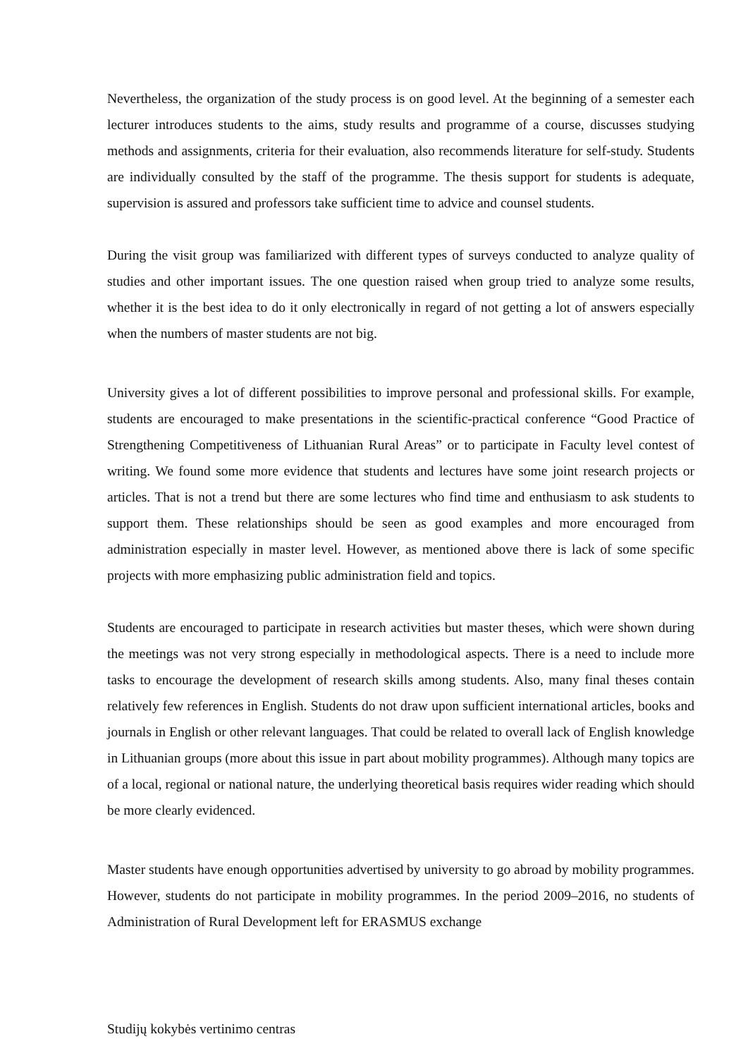Nevertheless, the organization of the study process is on good level. At the beginning of a semester each lecturer introduces students to the aims, study results and programme of a course, discusses studying methods and assignments, criteria for their evaluation, also recommends literature for self-study. Students are individually consulted by the staff of the programme. The thesis support for students is adequate, supervision is assured and professors take sufficient time to advice and counsel students.
During the visit group was familiarized with different types of surveys conducted to analyze quality of studies and other important issues. The one question raised when group tried to analyze some results, whether it is the best idea to do it only electronically in regard of not getting a lot of answers especially when the numbers of master students are not big.
University gives a lot of different possibilities to improve personal and professional skills. For example, students are encouraged to make presentations in the scientific-practical conference “Good Practice of Strengthening Competitiveness of Lithuanian Rural Areas” or to participate in Faculty level contest of writing. We found some more evidence that students and lectures have some joint research projects or articles. That is not a trend but there are some lectures who find time and enthusiasm to ask students to support them. These relationships should be seen as good examples and more encouraged from administration especially in master level. However, as mentioned above there is lack of some specific projects with more emphasizing public administration field and topics.
Students are encouraged to participate in research activities but master theses, which were shown during the meetings was not very strong especially in methodological aspects. There is a need to include more tasks to encourage the development of research skills among students. Also, many final theses contain relatively few references in English. Students do not draw upon sufficient international articles, books and journals in English or other relevant languages. That could be related to overall lack of English knowledge in Lithuanian groups (more about this issue in part about mobility programmes). Although many topics are of a local, regional or national nature, the underlying theoretical basis requires wider reading which should be more clearly evidenced.
Master students have enough opportunities advertised by university to go abroad by mobility programmes. However, students do not participate in mobility programmes. In the period 2009–2016, no students of Administration of Rural Development left for ERASMUS exchange
Studijų kokybės vertinimo centras